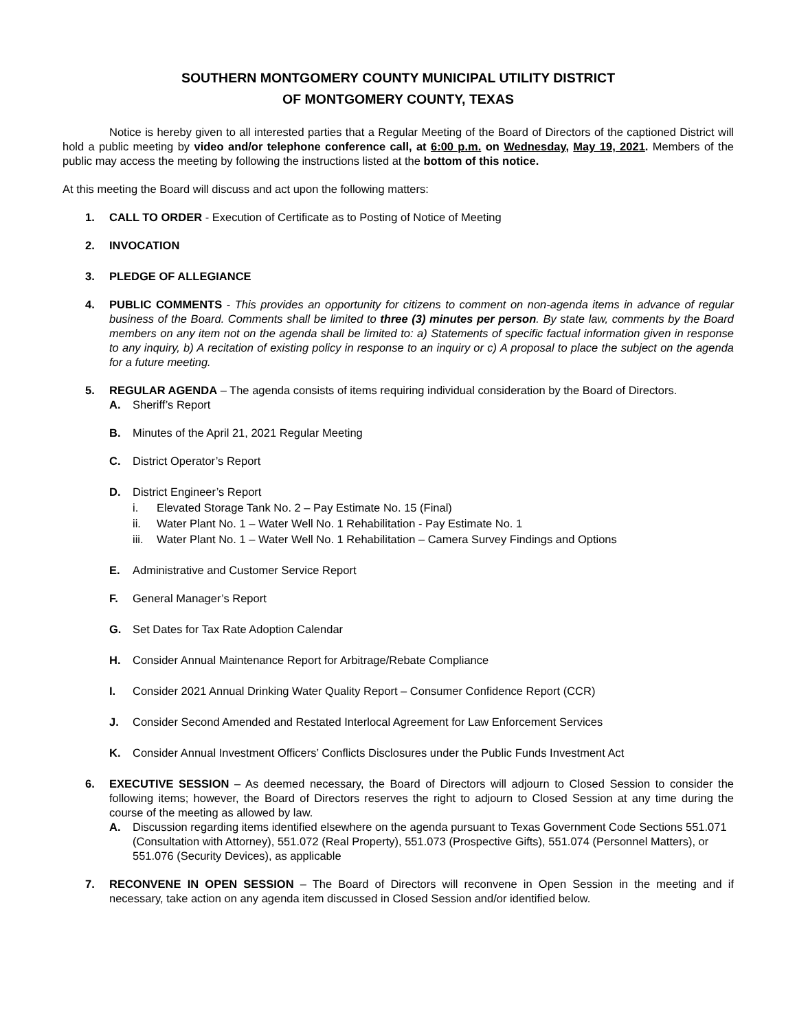SOUTHERN MONTGOMERY COUNTY MUNICIPAL UTILITY DISTRICT
OF MONTGOMERY COUNTY, TEXAS
Notice is hereby given to all interested parties that a Regular Meeting of the Board of Directors of the captioned District will hold a public meeting by video and/or telephone conference call, at 6:00 p.m. on Wednesday, May 19, 2021. Members of the public may access the meeting by following the instructions listed at the bottom of this notice.
At this meeting the Board will discuss and act upon the following matters:
1. CALL TO ORDER - Execution of Certificate as to Posting of Notice of Meeting
2. INVOCATION
3. PLEDGE OF ALLEGIANCE
4. PUBLIC COMMENTS - This provides an opportunity for citizens to comment on non-agenda items in advance of regular business of the Board. Comments shall be limited to three (3) minutes per person. By state law, comments by the Board members on any item not on the agenda shall be limited to: a) Statements of specific factual information given in response to any inquiry, b) A recitation of existing policy in response to an inquiry or c) A proposal to place the subject on the agenda for a future meeting.
5. REGULAR AGENDA – The agenda consists of items requiring individual consideration by the Board of Directors.
A. Sheriff’s Report
B. Minutes of the April 21, 2021 Regular Meeting
C. District Operator’s Report
D. District Engineer’s Report
i. Elevated Storage Tank No. 2 – Pay Estimate No. 15 (Final)
ii. Water Plant No. 1 – Water Well No. 1 Rehabilitation - Pay Estimate No. 1
iii.
Water Plant No. 1 – Water Well No. 1 Rehabilitation – Camera Survey Findings and Options
E. Administrative and Customer Service Report
F. General Manager’s Report
G. Set Dates for Tax Rate Adoption Calendar
H. Consider Annual Maintenance Report for Arbitrage/Rebate Compliance
I. Consider 2021 Annual Drinking Water Quality Report – Consumer Confidence Report (CCR)
J. Consider Second Amended and Restated Interlocal Agreement for Law Enforcement Services
K. Consider Annual Investment Officers’ Conflicts Disclosures under the Public Funds Investment Act
6. EXECUTIVE SESSION – As deemed necessary, the Board of Directors will adjourn to Closed Session to consider the following items; however, the Board of Directors reserves the right to adjourn to Closed Session at any time during the course of the meeting as allowed by law.
A. Discussion regarding items identified elsewhere on the agenda pursuant to Texas Government Code Sections 551.071 (Consultation with Attorney), 551.072 (Real Property), 551.073 (Prospective Gifts), 551.074 (Personnel Matters), or 551.076 (Security Devices), as applicable
7. RECONVENE IN OPEN SESSION – The Board of Directors will reconvene in Open Session in the meeting and if necessary, take action on any agenda item discussed in Closed Session and/or identified below.